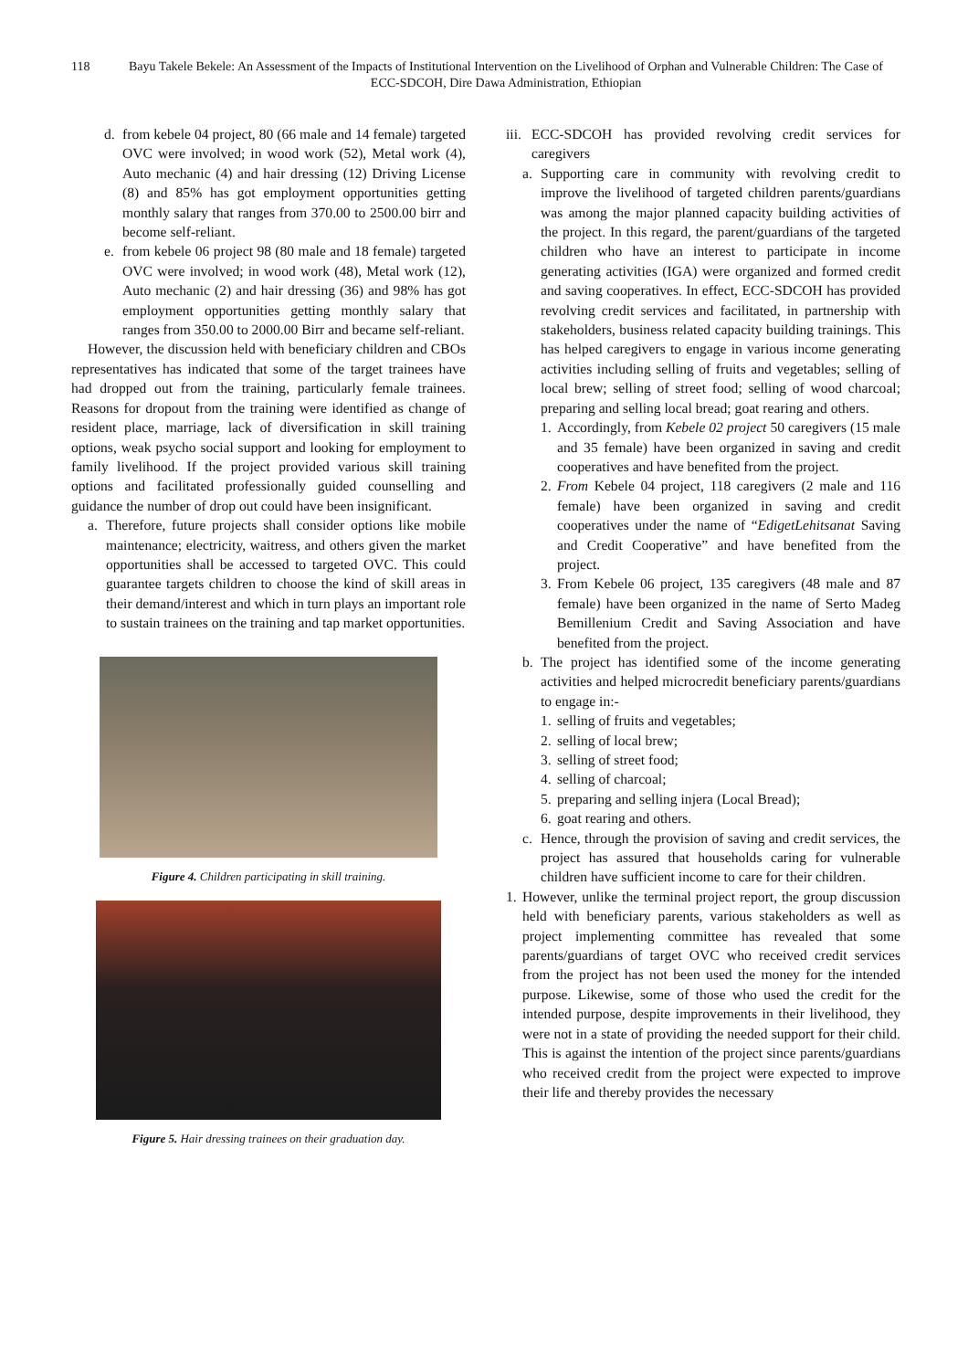118 Bayu Takele Bekele: An Assessment of the Impacts of Institutional Intervention on the Livelihood of Orphan and Vulnerable Children: The Case of ECC-SDCOH, Dire Dawa Administration, Ethiopian
d. from kebele 04 project, 80 (66 male and 14 female) targeted OVC were involved; in wood work (52), Metal work (4), Auto mechanic (4) and hair dressing (12) Driving License (8) and 85% has got employment opportunities getting monthly salary that ranges from 370.00 to 2500.00 birr and become self-reliant.
e. from kebele 06 project 98 (80 male and 18 female) targeted OVC were involved; in wood work (48), Metal work (12), Auto mechanic (2) and hair dressing (36) and 98% has got employment opportunities getting monthly salary that ranges from 350.00 to 2000.00 Birr and became self-reliant.
However, the discussion held with beneficiary children and CBOs representatives has indicated that some of the target trainees have had dropped out from the training, particularly female trainees. Reasons for dropout from the training were identified as change of resident place, marriage, lack of diversification in skill training options, weak psycho social support and looking for employment to family livelihood. If the project provided various skill training options and facilitated professionally guided counselling and guidance the number of drop out could have been insignificant.
a. Therefore, future projects shall consider options like mobile maintenance; electricity, waitress, and others given the market opportunities shall be accessed to targeted OVC. This could guarantee targets children to choose the kind of skill areas in their demand/interest and which in turn plays an important role to sustain trainees on the training and tap market opportunities.
Figure 4. Children participating in skill training.
Figure 5. Hair dressing trainees on their graduation day.
iii. ECC-SDCOH has provided revolving credit services for caregivers
a. Supporting care in community with revolving credit to improve the livelihood of targeted children parents/guardians was among the major planned capacity building activities of the project. In this regard, the parent/guardians of the targeted children who have an interest to participate in income generating activities (IGA) were organized and formed credit and saving cooperatives. In effect, ECC-SDCOH has provided revolving credit services and facilitated, in partnership with stakeholders, business related capacity building trainings. This has helped caregivers to engage in various income generating activities including selling of fruits and vegetables; selling of local brew; selling of street food; selling of wood charcoal; preparing and selling local bread; goat rearing and others.
1. Accordingly, from Kebele 02 project 50 caregivers (15 male and 35 female) have been organized in saving and credit cooperatives and have benefited from the project.
2. From Kebele 04 project, 118 caregivers (2 male and 116 female) have been organized in saving and credit cooperatives under the name of “EdigetLehitsanat Saving and Credit Cooperative” and have benefited from the project.
3. From Kebele 06 project, 135 caregivers (48 male and 87 female) have been organized in the name of Serto Madeg Bemillenium Credit and Saving Association and have benefited from the project.
b. The project has identified some of the income generating activities and helped microcredit beneficiary parents/guardians to engage in:-
1. selling of fruits and vegetables;
2. selling of local brew;
3. selling of street food;
4. selling of charcoal;
5. preparing and selling injera (Local Bread);
6. goat rearing and others.
c. Hence, through the provision of saving and credit services, the project has assured that households caring for vulnerable children have sufficient income to care for their children.
1. However, unlike the terminal project report, the group discussion held with beneficiary parents, various stakeholders as well as project implementing committee has revealed that some parents/guardians of target OVC who received credit services from the project has not been used the money for the intended purpose. Likewise, some of those who used the credit for the intended purpose, despite improvements in their livelihood, they were not in a state of providing the needed support for their child. This is against the intention of the project since parents/guardians who received credit from the project were expected to improve their life and thereby provides the necessary